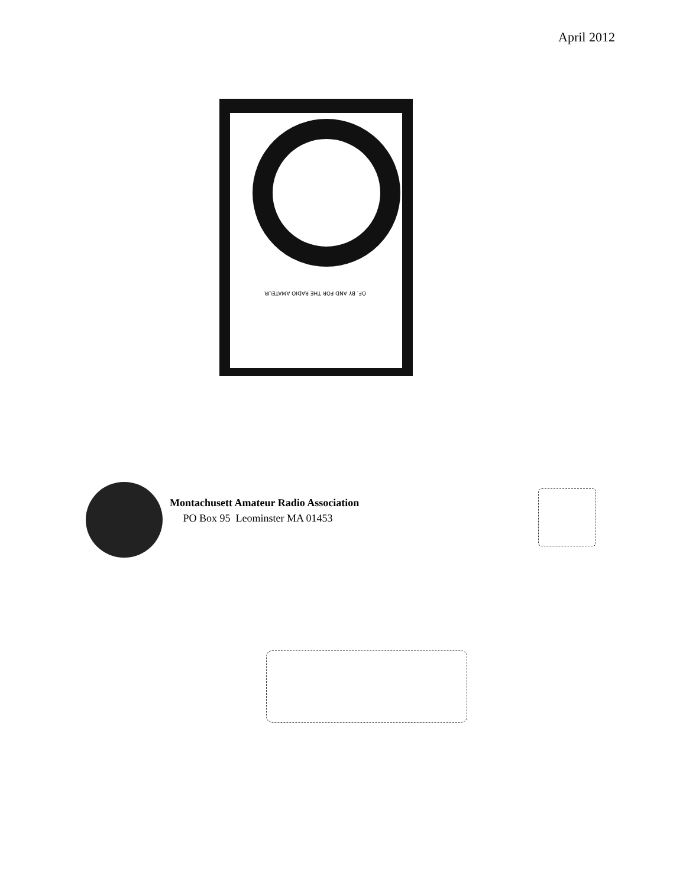April 2012
OF, BY AND FOR THE RADIO AMATEUR
Montachusett Amateur Radio Association
PO Box 95 Leominster MA 01453